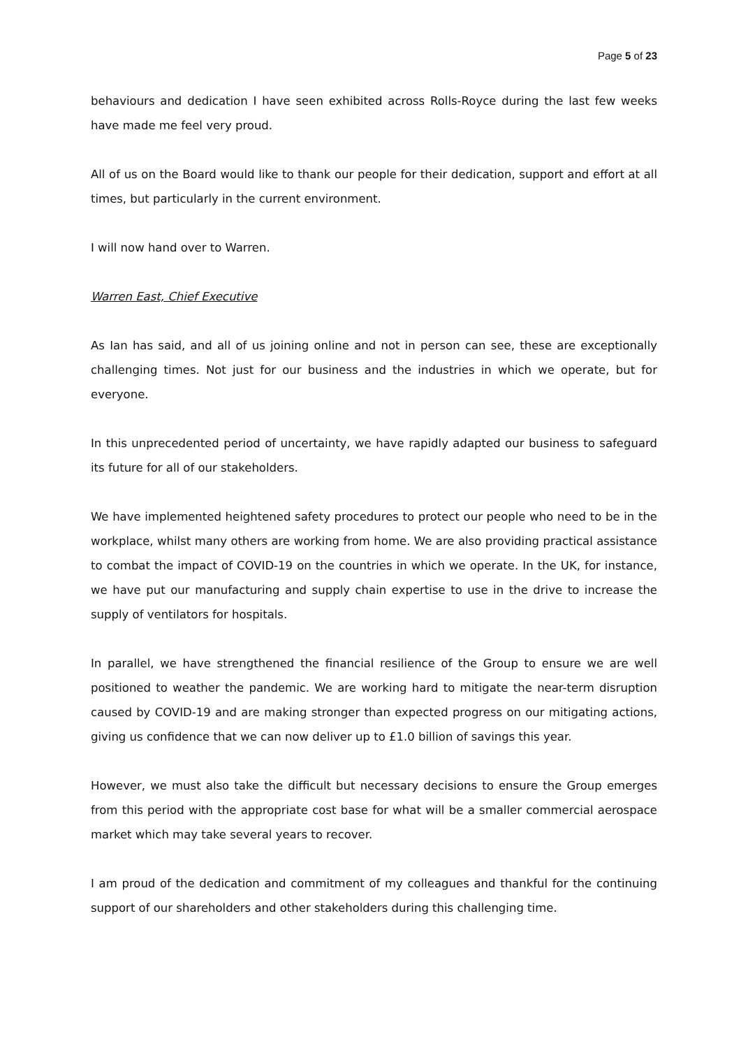Page 5 of 23
behaviours and dedication I have seen exhibited across Rolls-Royce during the last few weeks have made me feel very proud.
All of us on the Board would like to thank our people for their dedication, support and effort at all times, but particularly in the current environment.
I will now hand over to Warren.
Warren East, Chief Executive
As Ian has said, and all of us joining online and not in person can see, these are exceptionally challenging times. Not just for our business and the industries in which we operate, but for everyone.
In this unprecedented period of uncertainty, we have rapidly adapted our business to safeguard its future for all of our stakeholders.
We have implemented heightened safety procedures to protect our people who need to be in the workplace, whilst many others are working from home. We are also providing practical assistance to combat the impact of COVID-19 on the countries in which we operate. In the UK, for instance, we have put our manufacturing and supply chain expertise to use in the drive to increase the supply of ventilators for hospitals.
In parallel, we have strengthened the financial resilience of the Group to ensure we are well positioned to weather the pandemic. We are working hard to mitigate the near-term disruption caused by COVID-19 and are making stronger than expected progress on our mitigating actions, giving us confidence that we can now deliver up to £1.0 billion of savings this year.
However, we must also take the difficult but necessary decisions to ensure the Group emerges from this period with the appropriate cost base for what will be a smaller commercial aerospace market which may take several years to recover.
I am proud of the dedication and commitment of my colleagues and thankful for the continuing support of our shareholders and other stakeholders during this challenging time.